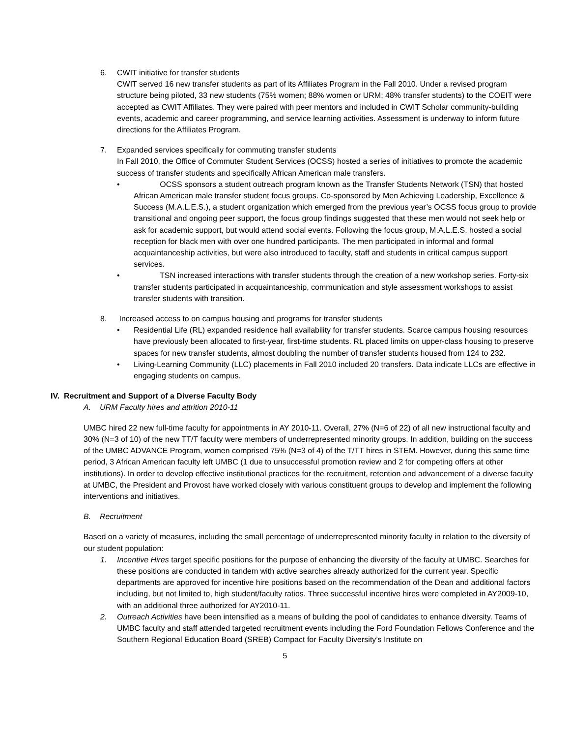6. CWIT initiative for transfer students
CWIT served 16 new transfer students as part of its Affiliates Program in the Fall 2010. Under a revised program structure being piloted, 33 new students (75% women; 88% women or URM; 48% transfer students) to the COEIT were accepted as CWIT Affiliates. They were paired with peer mentors and included in CWIT Scholar community-building events, academic and career programming, and service learning activities. Assessment is underway to inform future directions for the Affiliates Program.
7. Expanded services specifically for commuting transfer students
In Fall 2010, the Office of Commuter Student Services (OCSS) hosted a series of initiatives to promote the academic success of transfer students and specifically African American male transfers.
• OCSS sponsors a student outreach program known as the Transfer Students Network (TSN) that hosted African American male transfer student focus groups. Co-sponsored by Men Achieving Leadership, Excellence & Success (M.A.L.E.S.), a student organization which emerged from the previous year’s OCSS focus group to provide transitional and ongoing peer support, the focus group findings suggested that these men would not seek help or ask for academic support, but would attend social events. Following the focus group, M.A.L.E.S. hosted a social reception for black men with over one hundred participants. The men participated in informal and formal acquaintanceship activities, but were also introduced to faculty, staff and students in critical campus support services.
• TSN increased interactions with transfer students through the creation of a new workshop series. Forty-six transfer students participated in acquaintanceship, communication and style assessment workshops to assist transfer students with transition.
8. Increased access to on campus housing and programs for transfer students
• Residential Life (RL) expanded residence hall availability for transfer students. Scarce campus housing resources have previously been allocated to first-year, first-time students. RL placed limits on upper-class housing to preserve spaces for new transfer students, almost doubling the number of transfer students housed from 124 to 232.
• Living-Learning Community (LLC) placements in Fall 2010 included 20 transfers. Data indicate LLCs are effective in engaging students on campus.
IV. Recruitment and Support of a Diverse Faculty Body
A. URM Faculty hires and attrition 2010-11
UMBC hired 22 new full-time faculty for appointments in AY 2010-11. Overall, 27% (N=6 of 22) of all new instructional faculty and 30% (N=3 of 10) of the new TT/T faculty were members of underrepresented minority groups. In addition, building on the success of the UMBC ADVANCE Program, women comprised 75% (N=3 of 4) of the T/TT hires in STEM. However, during this same time period, 3 African American faculty left UMBC (1 due to unsuccessful promotion review and 2 for competing offers at other institutions). In order to develop effective institutional practices for the recruitment, retention and advancement of a diverse faculty at UMBC, the President and Provost have worked closely with various constituent groups to develop and implement the following interventions and initiatives.
B. Recruitment
Based on a variety of measures, including the small percentage of underrepresented minority faculty in relation to the diversity of our student population:
1. Incentive Hires target specific positions for the purpose of enhancing the diversity of the faculty at UMBC. Searches for these positions are conducted in tandem with active searches already authorized for the current year. Specific departments are approved for incentive hire positions based on the recommendation of the Dean and additional factors including, but not limited to, high student/faculty ratios. Three successful incentive hires were completed in AY2009-10, with an additional three authorized for AY2010-11.
2. Outreach Activities have been intensified as a means of building the pool of candidates to enhance diversity. Teams of UMBC faculty and staff attended targeted recruitment events including the Ford Foundation Fellows Conference and the Southern Regional Education Board (SREB) Compact for Faculty Diversity’s Institute on
5